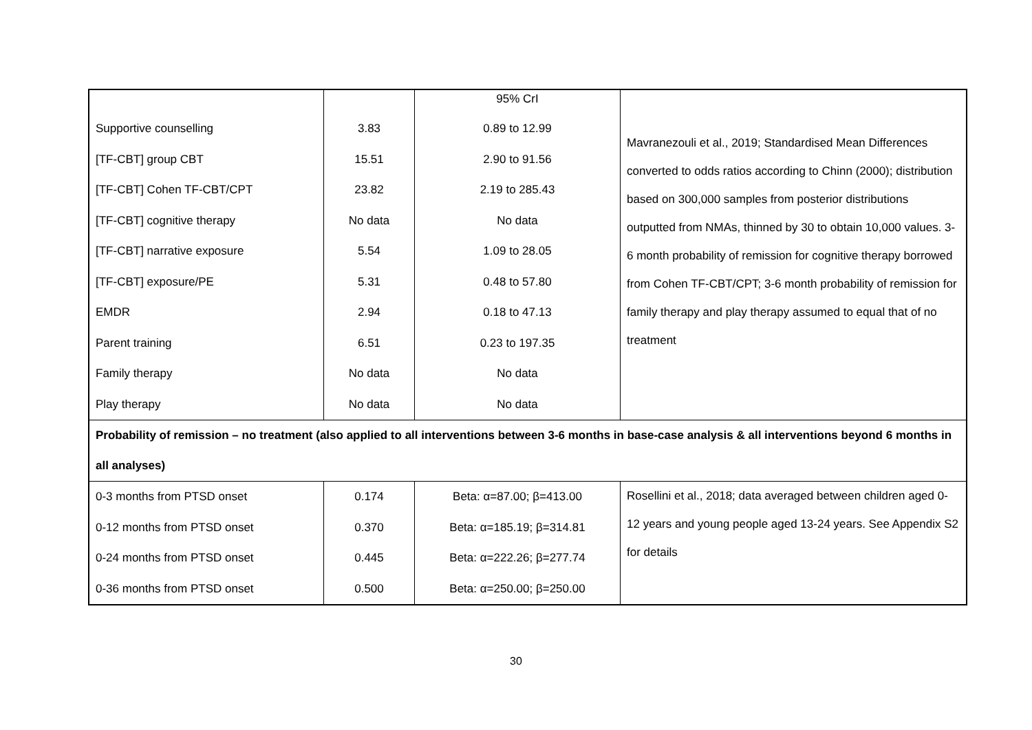| | | 95% CrI | Mavranezouli et al., 2019; Standardised Mean Differences converted to odds ratios according to Chinn (2000); distribution based on 300,000 samples from posterior distributions outputted from NMAs, thinned by 30 to obtain 10,000 values. 3-6 month probability of remission for cognitive therapy borrowed from Cohen TF-CBT/CPT; 3-6 month probability of remission for family therapy and play therapy assumed to equal that of no treatment |
| Supportive counselling | 3.83 | 0.89 to 12.99 | |
| [TF-CBT] group CBT | 15.51 | 2.90 to 91.56 | |
| [TF-CBT] Cohen TF-CBT/CPT | 23.82 | 2.19 to 285.43 | |
| [TF-CBT] cognitive therapy | No data | No data | |
| [TF-CBT] narrative exposure | 5.54 | 1.09 to 28.05 | |
| [TF-CBT] exposure/PE | 5.31 | 0.48 to 57.80 | |
| EMDR | 2.94 | 0.18 to 47.13 | |
| Parent training | 6.51 | 0.23 to 197.35 | |
| Family therapy | No data | No data | |
| Play therapy | No data | No data | |
| Probability of remission – no treatment (also applied to all interventions between 3-6 months in base-case analysis & all interventions beyond 6 months in all analyses) | | | |
| 0-3 months from PTSD onset | 0.174 | Beta: α=87.00; β=413.00 | Rosellini et al., 2018; data averaged between children aged 0-12 years and young people aged 13-24 years. See Appendix S2 for details |
| 0-12 months from PTSD onset | 0.370 | Beta: α=185.19; β=314.81 | |
| 0-24 months from PTSD onset | 0.445 | Beta: α=222.26; β=277.74 | |
| 0-36 months from PTSD onset | 0.500 | Beta: α=250.00; β=250.00 | |
30